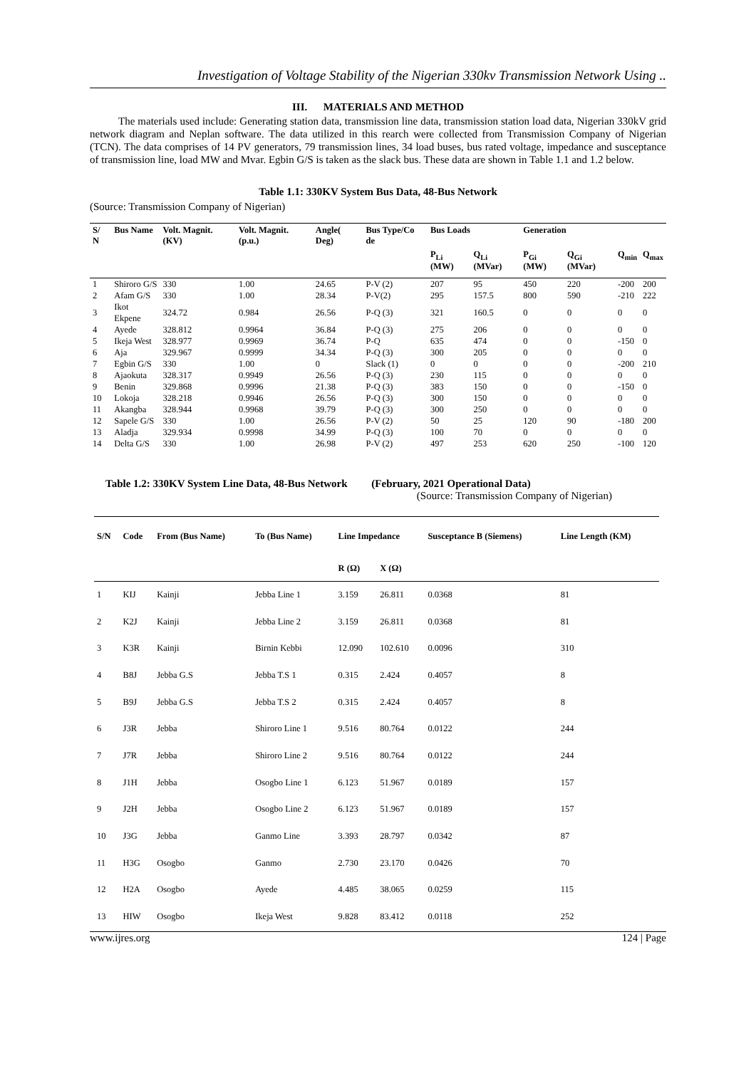Investigation of Voltage Stability of the Nigerian 330kv Transmission Network Using ..
III. MATERIALS AND METHOD
The materials used include: Generating station data, transmission line data, transmission station load data, Nigerian 330kV grid network diagram and Neplan software. The data utilized in this rearch were collected from Transmission Company of Nigerian (TCN). The data comprises of 14 PV generators, 79 transmission lines, 34 load buses, bus rated voltage, impedance and susceptance of transmission line, load MW and Mvar. Egbin G/S is taken as the slack bus. These data are shown in Table 1.1 and 1.2 below.
Table 1.1: 330KV System Bus Data, 48-Bus Network
(Source: Transmission Company of Nigerian)
| S/ N | Bus Name | Volt. Magnit. (KV) | Volt. Magnit. (p.u.) | Angle( Deg) | Bus Type/Co de | Bus Loads | | Generation | | | |
| --- | --- | --- | --- | --- | --- | --- | --- | --- | --- | --- | --- |
| | | | | | | P<sub>Li</sub> (MW) | Q<sub>Li</sub> (MVar) | P<sub>Gi</sub> (MW) | Q<sub>Gi</sub> (MVar) | Q<sub>min</sub> | Q<sub>max</sub> |
| 1 | Shiroro G/S | 330 | 1.00 | 24.65 | P-V (2) | 207 | 95 | 450 | 220 | -200 | 200 |
| 2 | Afam G/S | 330 | 1.00 | 28.34 | P-V(2) | 295 | 157.5 | 800 | 590 | -210 | 222 |
| 3 | Ikot Ekpene | 324.72 | 0.984 | 26.56 | P-Q (3) | 321 | 160.5 | 0 | 0 | 0 | 0 |
| 4 | Ayede | 328.812 | 0.9964 | 36.84 | P-Q (3) | 275 | 206 | 0 | 0 | 0 | 0 |
| 5 | Ikeja West | 328.977 | 0.9969 | 36.74 | P-Q | 635 | 474 | 0 | 0 | -150 | 0 |
| 6 | Aja | 329.967 | 0.9999 | 34.34 | P-Q (3) | 300 | 205 | 0 | 0 | 0 | 0 |
| 7 | Egbin G/S | 330 | 1.00 | 0 | Slack (1) | 0 | 0 | 0 | 0 | -200 | 210 |
| 8 | Ajaokuta | 328.317 | 0.9949 | 26.56 | P-Q (3) | 230 | 115 | 0 | 0 | 0 | 0 |
| 9 | Benin | 329.868 | 0.9996 | 21.38 | P-Q (3) | 383 | 150 | 0 | 0 | -150 | 0 |
| 10 | Lokoja | 328.218 | 0.9946 | 26.56 | P-Q (3) | 300 | 150 | 0 | 0 | 0 | 0 |
| 11 | Akangba | 328.944 | 0.9968 | 39.79 | P-Q (3) | 300 | 250 | 0 | 0 | 0 | 0 |
| 12 | Sapele G/S | 330 | 1.00 | 26.56 | P-V (2) | 50 | 25 | 120 | 90 | -180 | 200 |
| 13 | Aladja | 329.934 | 0.9998 | 34.99 | P-Q (3) | 100 | 70 | 0 | 0 | 0 | 0 |
| 14 | Delta G/S | 330 | 1.00 | 26.98 | P-V (2) | 497 | 253 | 620 | 250 | -100 | 120 |
Table 1.2: 330KV System Line Data, 48-Bus Network (February, 2021 Operational Data)
(Source: Transmission Company of Nigerian)
| S/N | Code | From (Bus Name) | To (Bus Name) | Line Impedance | | Susceptance B (Siemens) | Line Length (KM) |
| --- | --- | --- | --- | --- | --- | --- | --- |
| | | | | R (Ω) | X (Ω) | | |
| 1 | KIJ | Kainji | Jebba Line 1 | 3.159 | 26.811 | 0.0368 | 81 |
| 2 | K2J | Kainji | Jebba Line 2 | 3.159 | 26.811 | 0.0368 | 81 |
| 3 | K3R | Kainji | Birnin Kebbi | 12.090 | 102.610 | 0.0096 | 310 |
| 4 | B8J | Jebba G.S | Jebba T.S 1 | 0.315 | 2.424 | 0.4057 | 8 |
| 5 | B9J | Jebba G.S | Jebba T.S 2 | 0.315 | 2.424 | 0.4057 | 8 |
| 6 | J3R | Jebba | Shiroro Line 1 | 9.516 | 80.764 | 0.0122 | 244 |
| 7 | J7R | Jebba | Shiroro Line 2 | 9.516 | 80.764 | 0.0122 | 244 |
| 8 | J1H | Jebba | Osogbo Line 1 | 6.123 | 51.967 | 0.0189 | 157 |
| 9 | J2H | Jebba | Osogbo Line 2 | 6.123 | 51.967 | 0.0189 | 157 |
| 10 | J3G | Jebba | Ganmo Line | 3.393 | 28.797 | 0.0342 | 87 |
| 11 | H3G | Osogbo | Ganmo | 2.730 | 23.170 | 0.0426 | 70 |
| 12 | H2A | Osogbo | Ayede | 4.485 | 38.065 | 0.0259 | 115 |
| 13 | HIW | Osogbo | Ikeja West | 9.828 | 83.412 | 0.0118 | 252 |
www.ijres.org 124 | Page